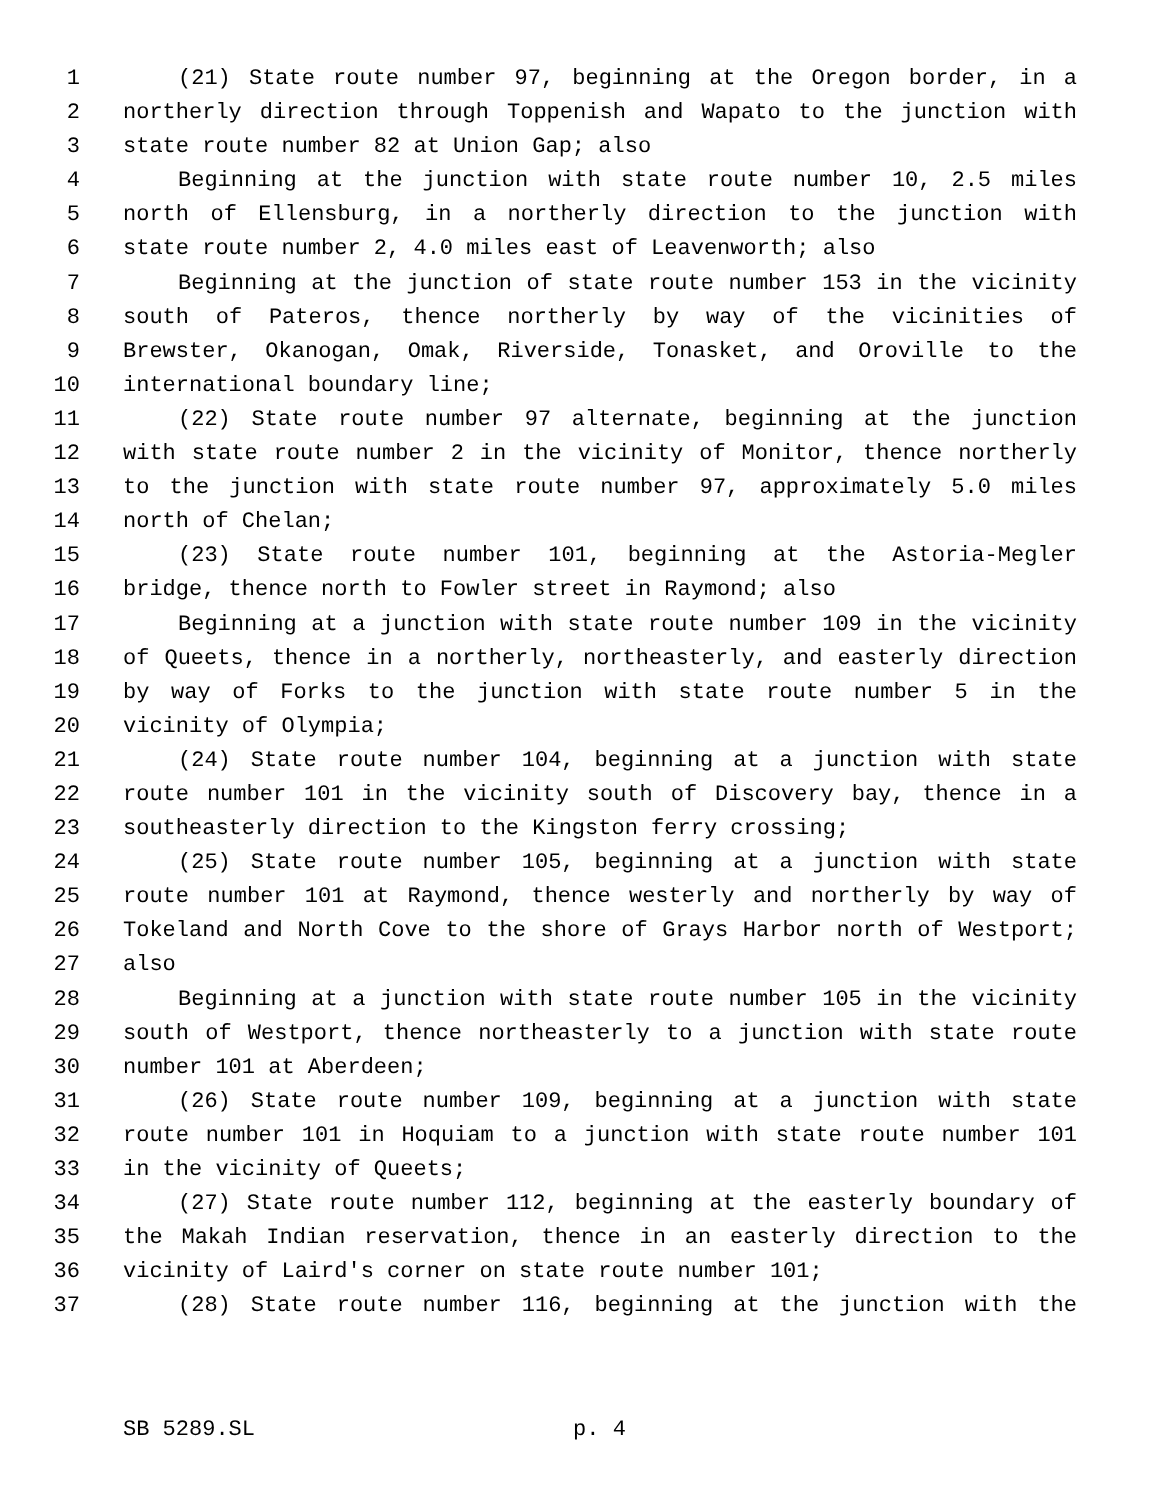1 (21) State route number 97, beginning at the Oregon border, in a
2 northerly direction through Toppenish and Wapato to the junction with
3 state route number 82 at Union Gap; also
4 Beginning at the junction with state route number 10, 2.5 miles
5 north of Ellensburg, in a northerly direction to the junction with
6 state route number 2, 4.0 miles east of Leavenworth; also
7 Beginning at the junction of state route number 153 in the vicinity
8 south of Pateros, thence northerly by way of the vicinities of
9 Brewster, Okanogan, Omak, Riverside, Tonasket, and Oroville to the
10 international boundary line;
11 (22) State route number 97 alternate, beginning at the junction
12 with state route number 2 in the vicinity of Monitor, thence northerly
13 to the junction with state route number 97, approximately 5.0 miles
14 north of Chelan;
15 (23) State route number 101, beginning at the Astoria-Megler
16 bridge, thence north to Fowler street in Raymond; also
17 Beginning at a junction with state route number 109 in the vicinity
18 of Queets, thence in a northerly, northeasterly, and easterly direction
19 by way of Forks to the junction with state route number 5 in the
20 vicinity of Olympia;
21 (24) State route number 104, beginning at a junction with state
22 route number 101 in the vicinity south of Discovery bay, thence in a
23 southeasterly direction to the Kingston ferry crossing;
24 (25) State route number 105, beginning at a junction with state
25 route number 101 at Raymond, thence westerly and northerly by way of
26 Tokeland and North Cove to the shore of Grays Harbor north of Westport;
27 also
28 Beginning at a junction with state route number 105 in the vicinity
29 south of Westport, thence northeasterly to a junction with state route
30 number 101 at Aberdeen;
31 (26) State route number 109, beginning at a junction with state
32 route number 101 in Hoquiam to a junction with state route number 101
33 in the vicinity of Queets;
34 (27) State route number 112, beginning at the easterly boundary of
35 the Makah Indian reservation, thence in an easterly direction to the
36 vicinity of Laird's corner on state route number 101;
37 (28) State route number 116, beginning at the junction with the
SB 5289.SL p. 4